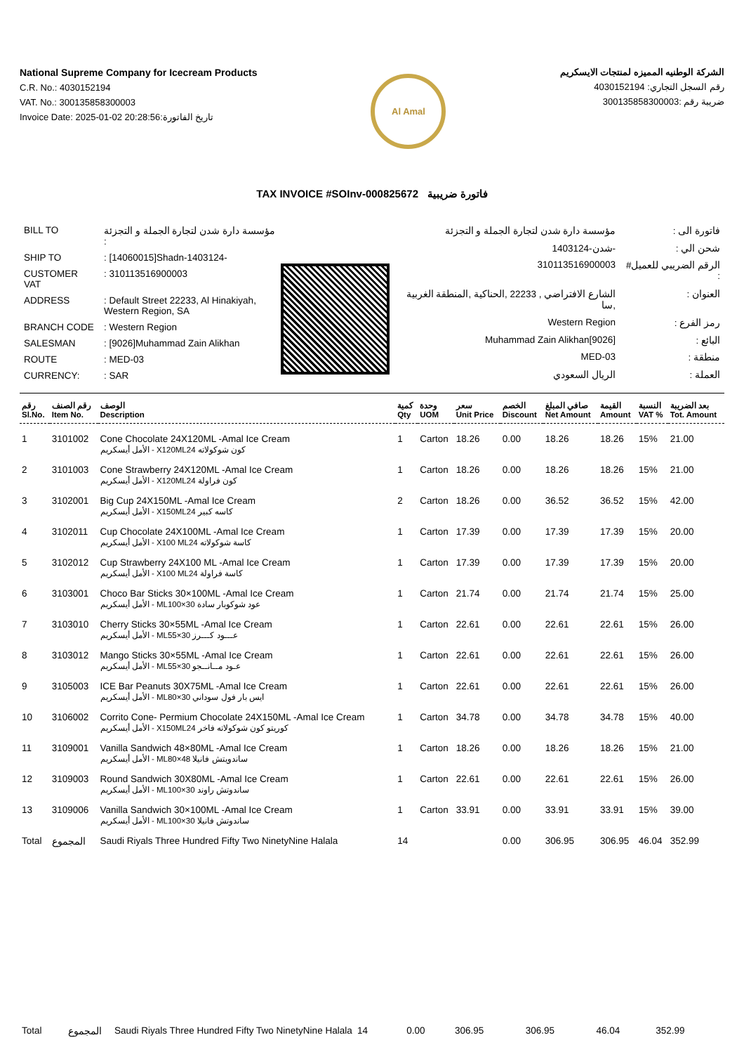National Supreme Company for Icecream Products
C.R. No.: 4030152194
VAT. No.: 300135858300003
Invoice Date: 2025-01-02 20:28:56:تاريخ الفاتورة
Al Amal
الشركة الوطنيه المميزه لمنتجات الايسكريم
رقم السجل التجاري: 4030152194
ضريبة رقم :300135858300003
TAX INVOICE #SOInv-000825672 فاتورة ضريبية
| BILL TO | مؤسسة دارة شدن لتجارة الجملة و التجزئة : |
| SHIP TO | : [14060015]Shadn-1403124- |
| CUSTOMER VAT | : 310113516900003 |
| ADDRESS | : Default Street 22233, Al Hinakiyah, Western Region, SA |
| BRANCH CODE | : Western Region |
| SALESMAN | : [9026]Muhammad Zain Alikhan |
| ROUTE | : MED-03 |
| CURRENCY: | : SAR |
| فاتورة الى : | مؤسسة دارة شدن لتجارة الجملة و التجزئة |
| شحن الي : | -شدن-1403124 |
| الرقم الضريبي للعميل# : | 310113516900003 |
| العنوان : | الشارع الافتراضي , 22233 ,الحناكية ,المنطقة الغربية ,سا |
| رمز الفرع : | Western Region |
| البائع : | [9026]Muhammad Zain Alikhan |
| منطقة : | MED-03 |
| العملة : | الريال السعودي |
| رقم Sl.No. | رقم الصنف Item No. | الوصف Description | كمية Qty | وحدة UOM | سعر Unit Price | الخصم Discount | صافي المبلغ Net Amount | القيمة Amount | النسبة VAT % | بعد الضريبة Tot. Amount |
| --- | --- | --- | --- | --- | --- | --- | --- | --- | --- | --- |
| 1 | 3101002 | Cone Chocolate 24X120ML -Amal Ice Cream الأمل أيسكريم - X120MLكون شوكولاته 24 | 1 | Carton | 18.26 | 0.00 | 18.26 | 18.26 | 15% | 21.00 |
| 2 | 3101003 | Cone Strawberry 24X120ML -Amal Ice Cream الأمل أيسكريم - X120MLكون فراولة 24 | 1 | Carton | 18.26 | 0.00 | 18.26 | 18.26 | 15% | 21.00 |
| 3 | 3102001 | Big Cup 24X150ML -Amal Ice Cream الأمل أيسكريم - X150MLكاسه كبير 24 | 2 | Carton | 18.26 | 0.00 | 36.52 | 36.52 | 15% | 42.00 |
| 4 | 3102011 | Cup Chocolate 24X100ML -Amal Ice Cream الأمل أيسكريم - X100 MLكاسة شوكولاته 24 | 1 | Carton | 17.39 | 0.00 | 17.39 | 17.39 | 15% | 20.00 |
| 5 | 3102012 | Cup Strawberry 24X100 ML -Amal Ice Cream الأمل أيسكريم - X100 MLكاسة فراولة 24 | 1 | Carton | 17.39 | 0.00 | 17.39 | 17.39 | 15% | 20.00 |
| 6 | 3103001 | Choco Bar Sticks 30×100ML -Amal Ice Cream الأمل أيسكريم - MLعود شوكوبار سادة 30×100 | 1 | Carton | 21.74 | 0.00 | 21.74 | 21.74 | 15% | 25.00 |
| 7 | 3103010 | Cherry Sticks 30×55ML -Amal Ice Cream الأمل أيسكريم - MLعـــود كـــرز 30×55 | 1 | Carton | 22.61 | 0.00 | 22.61 | 22.61 | 15% | 26.00 |
| 8 | 3103012 | Mango Sticks 30×55ML -Amal Ice Cream الأمل أيسكريم - MLعـود مــانــجو 30×55 | 1 | Carton | 22.61 | 0.00 | 22.61 | 22.61 | 15% | 26.00 |
| 9 | 3105003 | ICE Bar Peanuts 30X75ML -Amal Ice Cream الأمل أيسكريم - MLايس بار فول سوداني 30×80 | 1 | Carton | 22.61 | 0.00 | 22.61 | 22.61 | 15% | 26.00 |
| 10 | 3106002 | Corrito Cone- Permium Chocolate 24X150ML -Amal Ice Cream الأمل أيسكريم - X150MLكوريتو كون شوكولاته فاخر 24 | 1 | Carton | 34.78 | 0.00 | 34.78 | 34.78 | 15% | 40.00 |
| 11 | 3109001 | Vanilla Sandwich 48×80ML -Amal Ice Cream الأمل أيسكريم - MLساندويتش فانيلا 48×80 | 1 | Carton | 18.26 | 0.00 | 18.26 | 18.26 | 15% | 21.00 |
| 12 | 3109003 | Round Sandwich 30X80ML -Amal Ice Cream الأمل أيسكريم - MLساندوتش راوند 30×100 | 1 | Carton | 22.61 | 0.00 | 22.61 | 22.61 | 15% | 26.00 |
| 13 | 3109006 | Vanilla Sandwich 30×100ML -Amal Ice Cream الأمل أيسكريم - MLساندوتش فانيلا 30×100 | 1 | Carton | 33.91 | 0.00 | 33.91 | 33.91 | 15% | 39.00 |
| Total | المجموع | Saudi Riyals Three Hundred Fifty Two NinetyNine Halala | 14 | | | 0.00 | 306.95 | 306.95 | 46.04 | 352.99 |
| Total | المجموع | Saudi Riyals Three Hundred Fifty Two NinetyNine Halala | 14 | | | 0.00 | 306.95 | 306.95 | 46.04 | 352.99 |